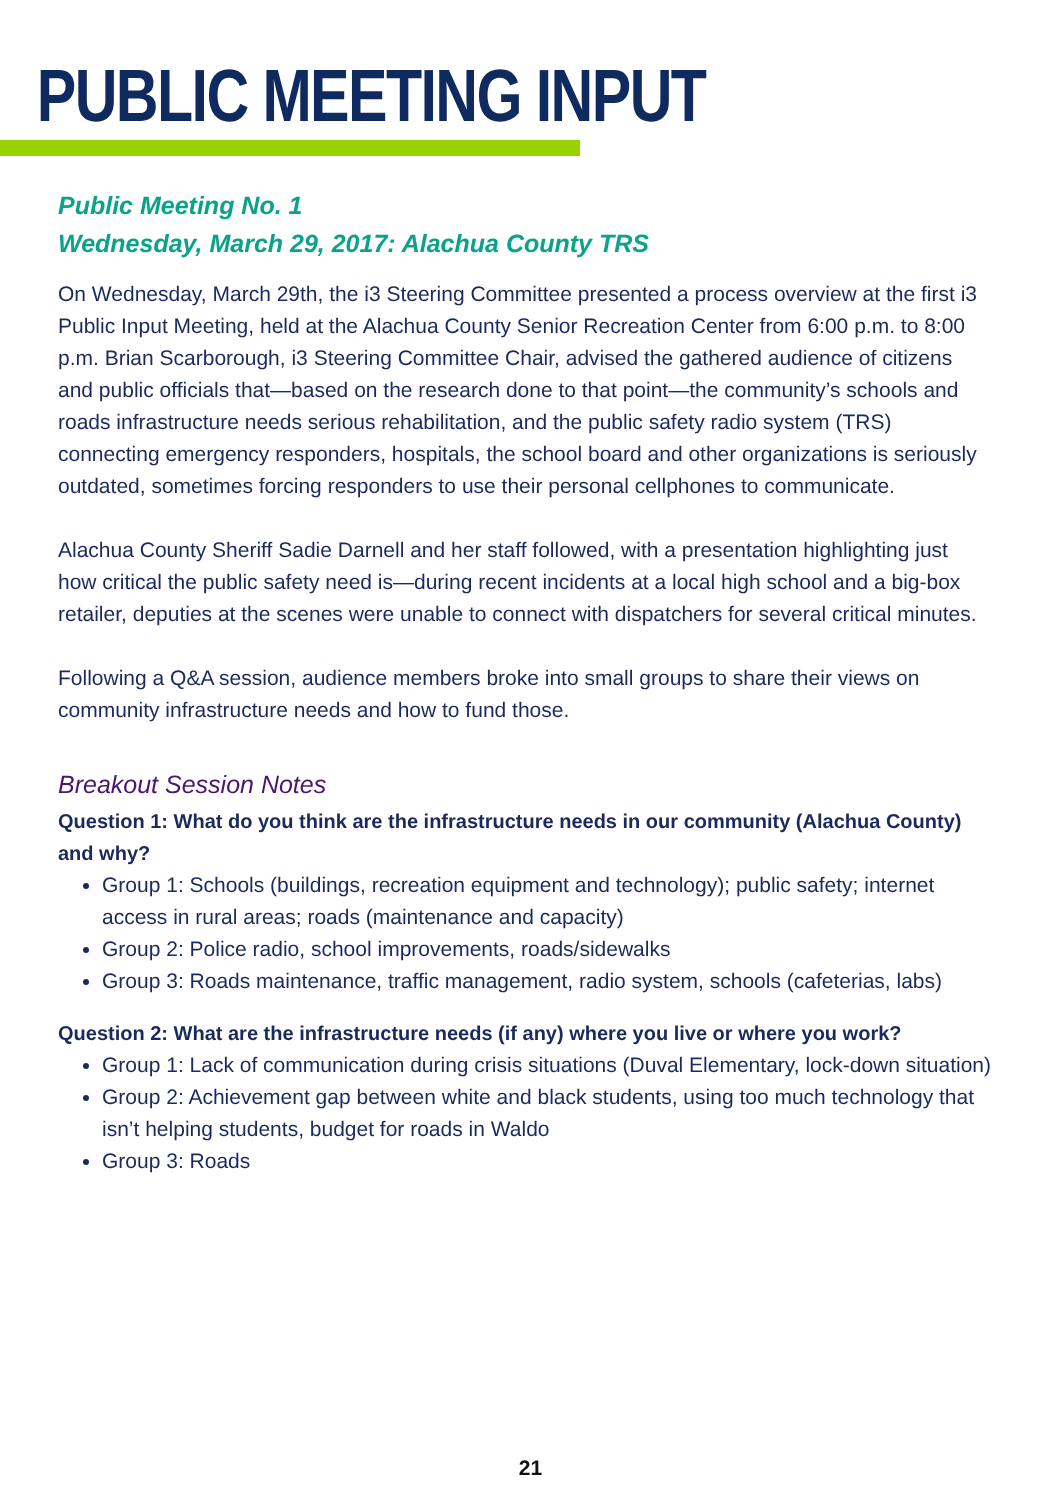PUBLIC MEETING INPUT
Public Meeting No. 1
Wednesday, March 29, 2017: Alachua County TRS
On Wednesday, March 29th, the i3 Steering Committee presented a process overview at the first i3 Public Input Meeting, held at the Alachua County Senior Recreation Center from 6:00 p.m. to 8:00 p.m. Brian Scarborough, i3 Steering Committee Chair, advised the gathered audience of citizens and public officials that—based on the research done to that point—the community’s schools and roads infrastructure needs serious rehabilitation, and the public safety radio system (TRS) connecting emergency responders, hospitals, the school board and other organizations is seriously outdated, sometimes forcing responders to use their personal cellphones to communicate.
Alachua County Sheriff Sadie Darnell and her staff followed, with a presentation highlighting just how critical the public safety need is—during recent incidents at a local high school and a big-box retailer, deputies at the scenes were unable to connect with dispatchers for several critical minutes.
Following a Q&A session, audience members broke into small groups to share their views on community infrastructure needs and how to fund those.
Breakout Session Notes
Question 1: What do you think are the infrastructure needs in our community (Alachua County) and why?
Group 1: Schools (buildings, recreation equipment and technology); public safety; internet access in rural areas; roads (maintenance and capacity)
Group 2: Police radio, school improvements, roads/sidewalks
Group 3: Roads maintenance, traffic management, radio system, schools (cafeterias, labs)
Question 2: What are the infrastructure needs (if any) where you live or where you work?
Group 1: Lack of communication during crisis situations (Duval Elementary, lock-down situation)
Group 2: Achievement gap between white and black students, using too much technology that isn’t helping students, budget for roads in Waldo
Group 3: Roads
21